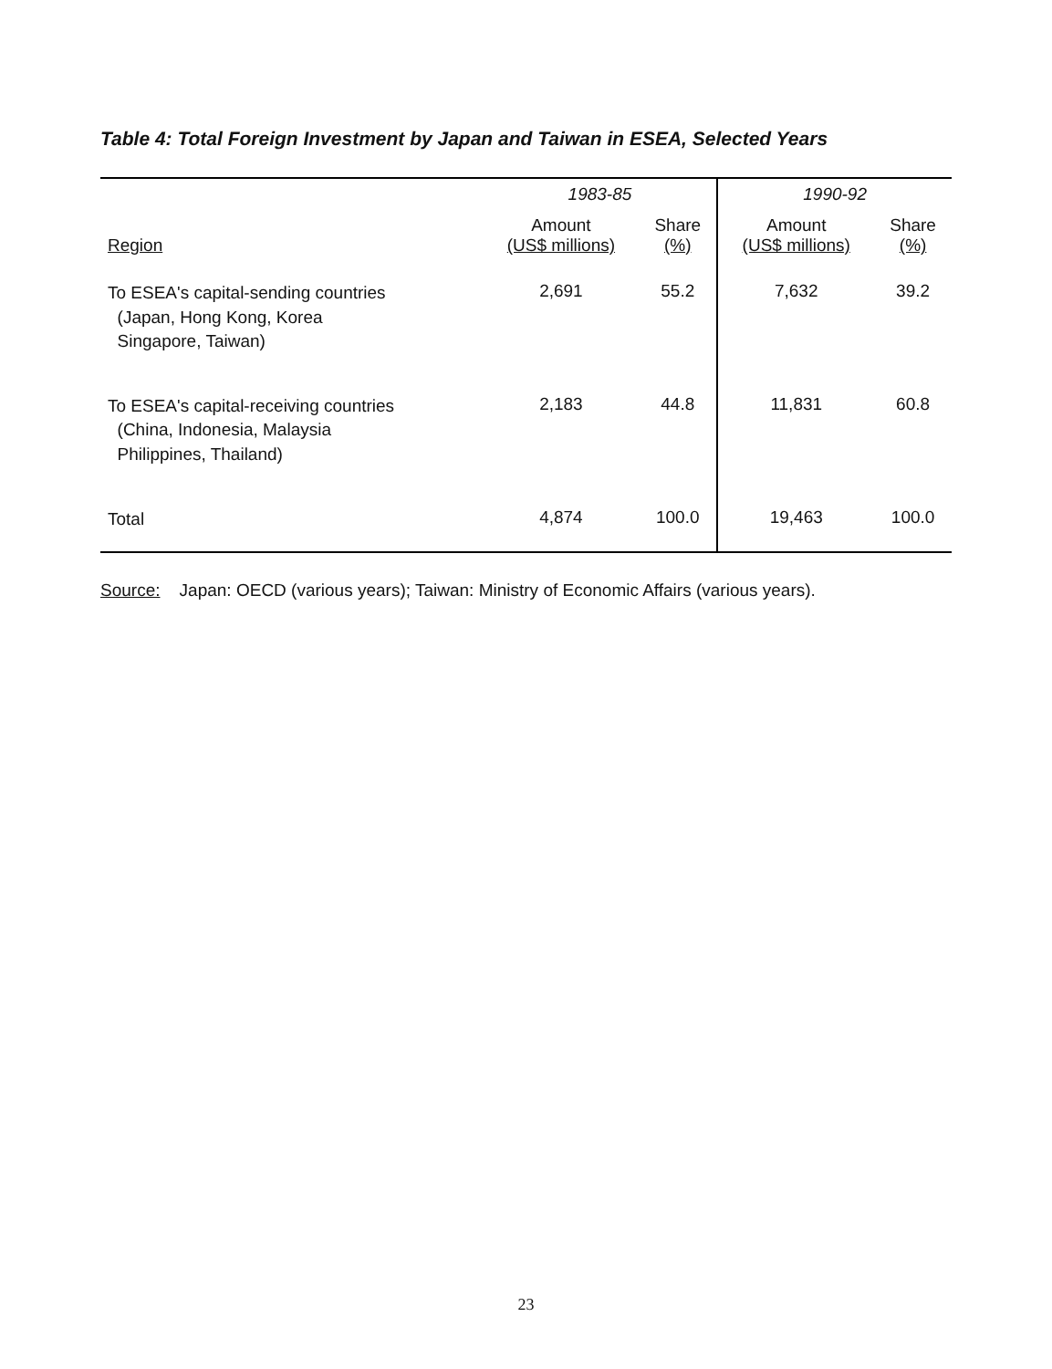Table 4: Total Foreign Investment by Japan and Taiwan in ESEA, Selected Years
| | 1983-85 | | 1990-92 | |
| --- | --- | --- | --- | --- |
| Region | Amount (US$ millions) | Share (%) | Amount (US$ millions) | Share (%) |
| To ESEA's capital-sending countries (Japan, Hong Kong, Korea Singapore, Taiwan) | 2,691 | 55.2 | 7,632 | 39.2 |
| To ESEA's capital-receiving countries (China, Indonesia, Malaysia Philippines, Thailand) | 2,183 | 44.8 | 11,831 | 60.8 |
| Total | 4,874 | 100.0 | 19,463 | 100.0 |
Source: Japan: OECD (various years); Taiwan: Ministry of Economic Affairs (various years).
23